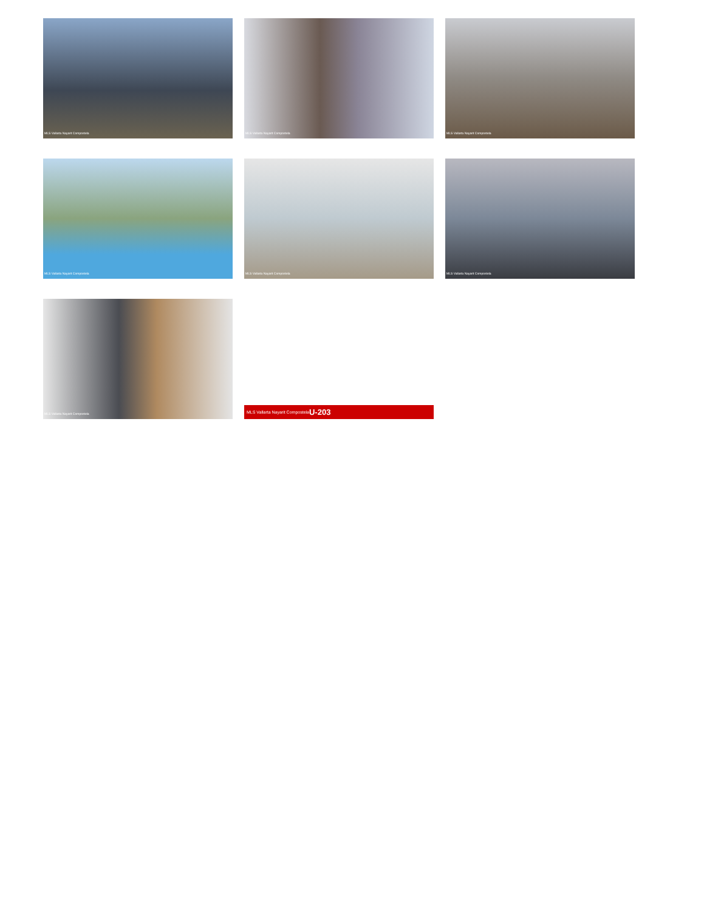MLS Vallarta Nayarit Compostela
MLS Vallarta Nayarit Compostela
MLS Vallarta Nayarit Compostela
MLS Vallarta Nayarit Compostela
MLS Vallarta Nayarit Compostela
MLS Vallarta Nayarit Compostela
MLS Vallarta Nayarit Compostela
MLS Vallarta Nayarit Compostela U-203